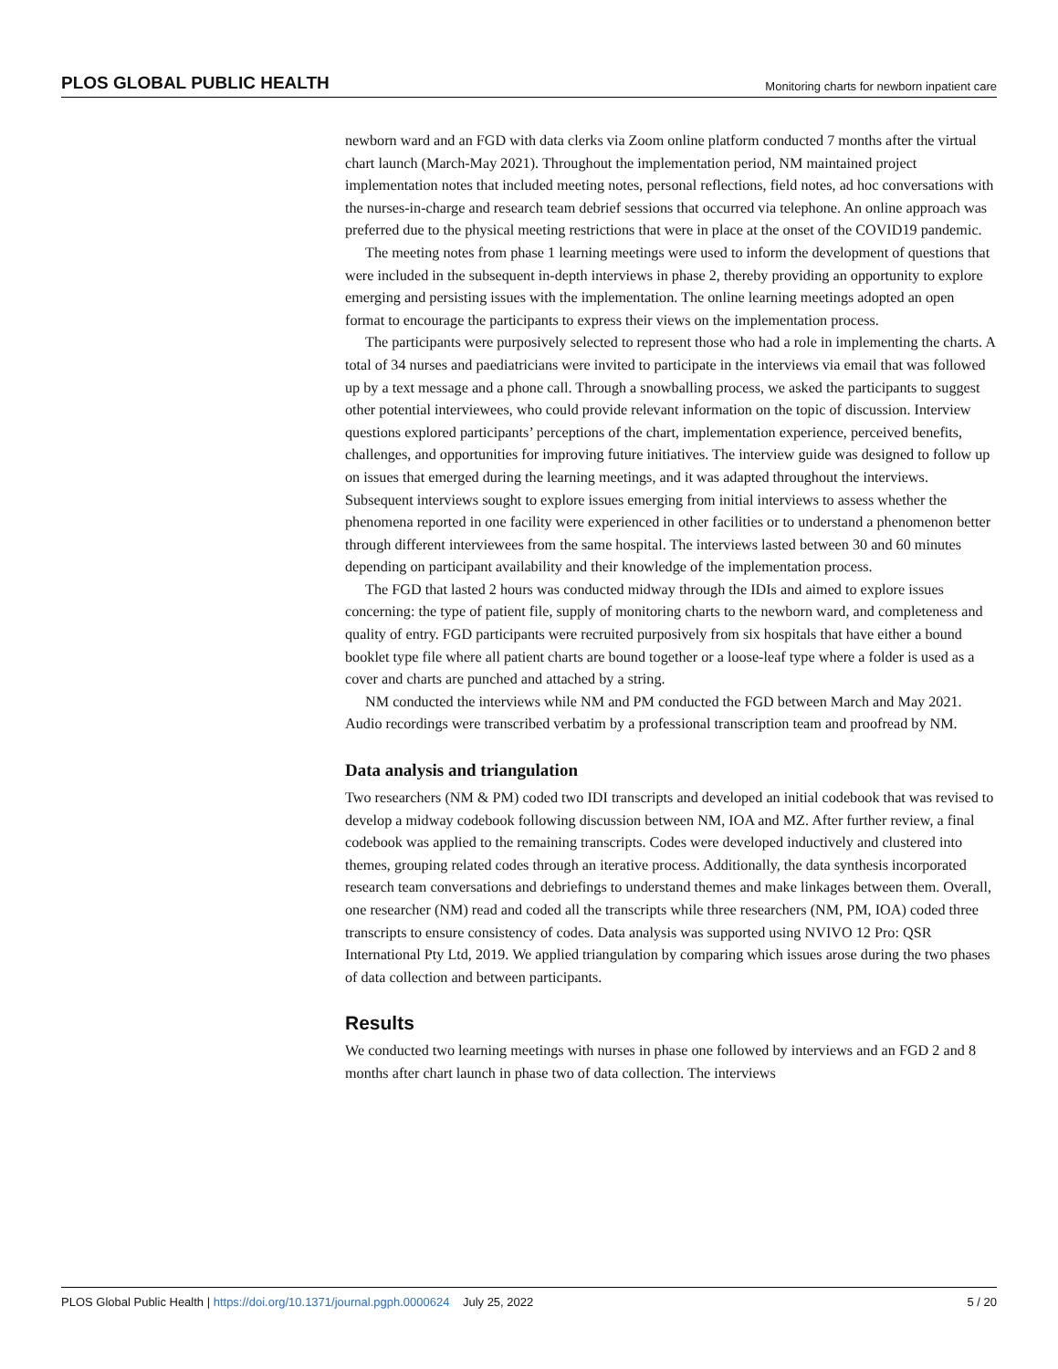PLOS GLOBAL PUBLIC HEALTH Monitoring charts for newborn inpatient care
newborn ward and an FGD with data clerks via Zoom online platform conducted 7 months after the virtual chart launch (March-May 2021). Throughout the implementation period, NM maintained project implementation notes that included meeting notes, personal reflections, field notes, ad hoc conversations with the nurses-in-charge and research team debrief sessions that occurred via telephone. An online approach was preferred due to the physical meeting restrictions that were in place at the onset of the COVID19 pandemic.
The meeting notes from phase 1 learning meetings were used to inform the development of questions that were included in the subsequent in-depth interviews in phase 2, thereby providing an opportunity to explore emerging and persisting issues with the implementation. The online learning meetings adopted an open format to encourage the participants to express their views on the implementation process.
The participants were purposively selected to represent those who had a role in implementing the charts. A total of 34 nurses and paediatricians were invited to participate in the interviews via email that was followed up by a text message and a phone call. Through a snowballing process, we asked the participants to suggest other potential interviewees, who could provide relevant information on the topic of discussion. Interview questions explored participants’ perceptions of the chart, implementation experience, perceived benefits, challenges, and opportunities for improving future initiatives. The interview guide was designed to follow up on issues that emerged during the learning meetings, and it was adapted throughout the interviews. Subsequent interviews sought to explore issues emerging from initial interviews to assess whether the phenomena reported in one facility were experienced in other facilities or to understand a phenomenon better through different interviewees from the same hospital. The interviews lasted between 30 and 60 minutes depending on participant availability and their knowledge of the implementation process.
The FGD that lasted 2 hours was conducted midway through the IDIs and aimed to explore issues concerning: the type of patient file, supply of monitoring charts to the newborn ward, and completeness and quality of entry. FGD participants were recruited purposively from six hospitals that have either a bound booklet type file where all patient charts are bound together or a loose-leaf type where a folder is used as a cover and charts are punched and attached by a string.
NM conducted the interviews while NM and PM conducted the FGD between March and May 2021. Audio recordings were transcribed verbatim by a professional transcription team and proofread by NM.
Data analysis and triangulation
Two researchers (NM & PM) coded two IDI transcripts and developed an initial codebook that was revised to develop a midway codebook following discussion between NM, IOA and MZ. After further review, a final codebook was applied to the remaining transcripts. Codes were developed inductively and clustered into themes, grouping related codes through an iterative process. Additionally, the data synthesis incorporated research team conversations and debriefings to understand themes and make linkages between them. Overall, one researcher (NM) read and coded all the transcripts while three researchers (NM, PM, IOA) coded three transcripts to ensure consistency of codes. Data analysis was supported using NVIVO 12 Pro: QSR International Pty Ltd, 2019. We applied triangulation by comparing which issues arose during the two phases of data collection and between participants.
Results
We conducted two learning meetings with nurses in phase one followed by interviews and an FGD 2 and 8 months after chart launch in phase two of data collection. The interviews
PLOS Global Public Health | https://doi.org/10.1371/journal.pgph.0000624 July 25, 2022 5 / 20